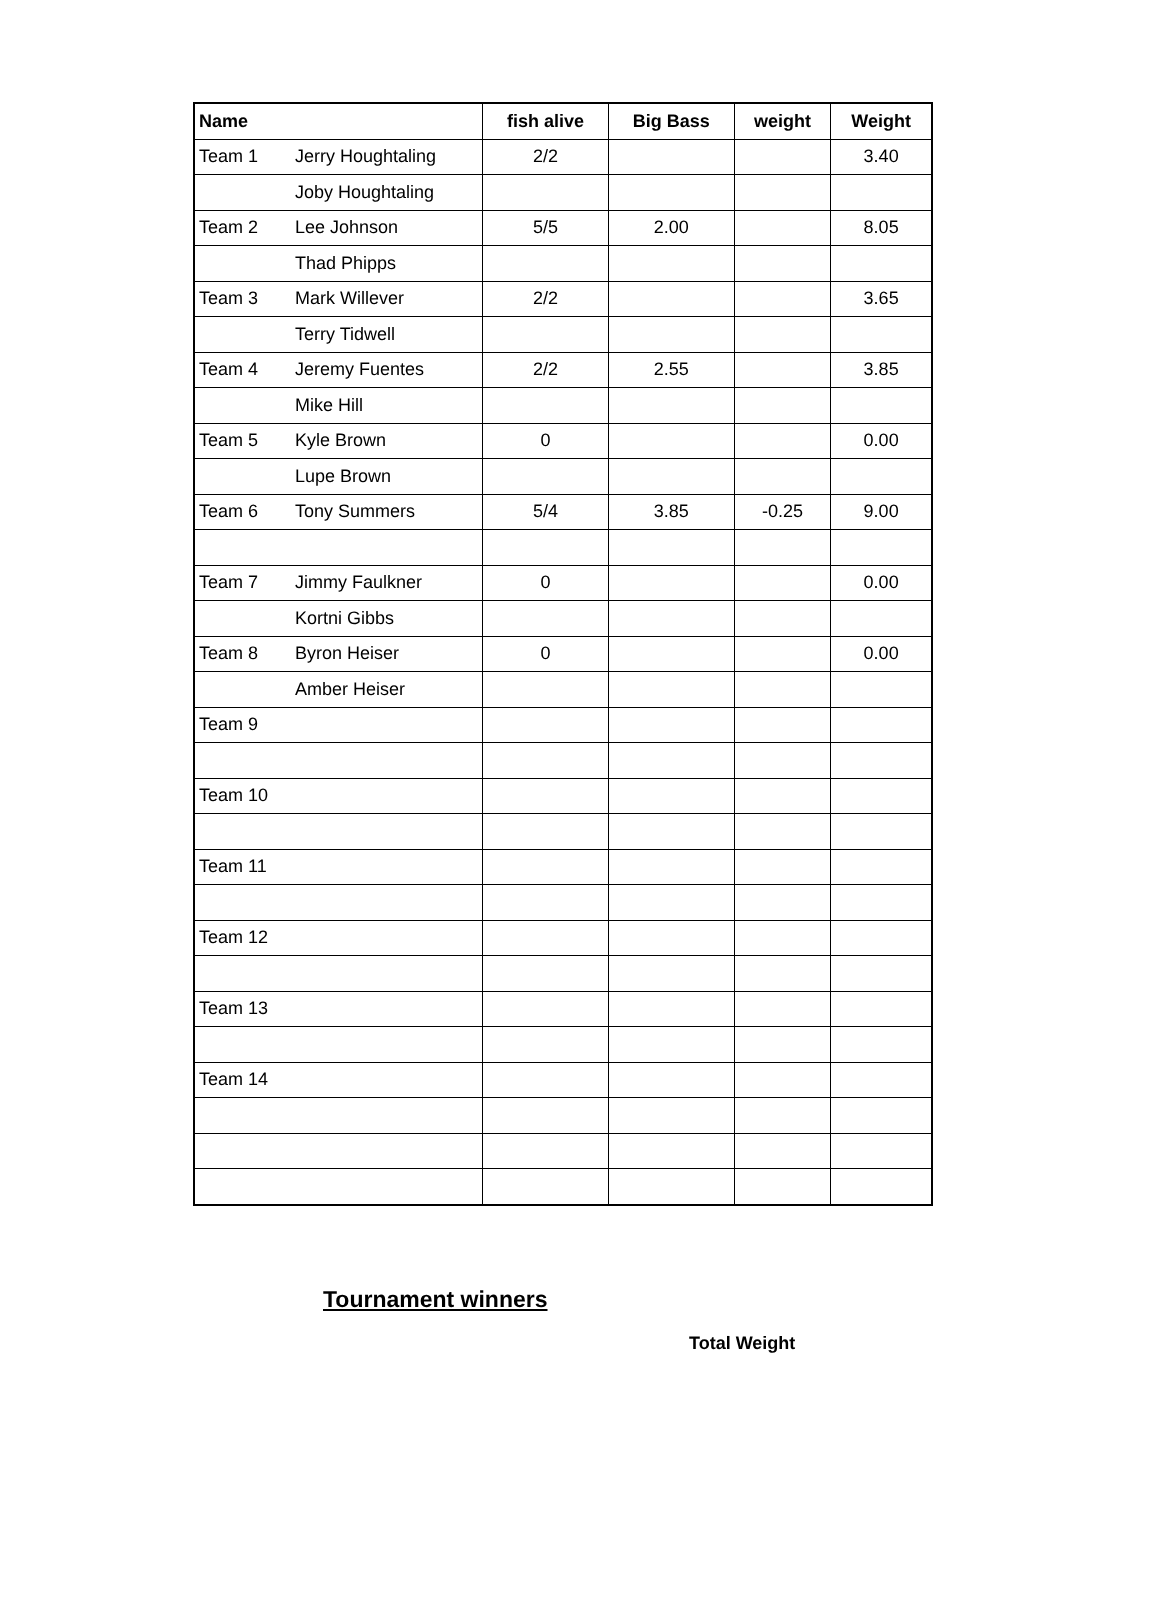| Name | | fish alive | Big Bass | weight | Weight |
| --- | --- | --- | --- | --- | --- |
| Team 1 | Jerry Houghtaling | 2/2 | | | 3.40 |
| | Joby Houghtaling | | | | |
| Team 2 | Lee Johnson | 5/5 | 2.00 | | 8.05 |
| | Thad Phipps | | | | |
| Team 3 | Mark Willever | 2/2 | | | 3.65 |
| | Terry Tidwell | | | | |
| Team 4 | Jeremy Fuentes | 2/2 | 2.55 | | 3.85 |
| | Mike Hill | | | | |
| Team 5 | Kyle Brown | 0 | | | 0.00 |
| | Lupe Brown | | | | |
| Team 6 | Tony Summers | 5/4 | 3.85 | -0.25 | 9.00 |
| Team 7 | Jimmy Faulkner | 0 | | | 0.00 |
| | Kortni Gibbs | | | | |
| Team 8 | Byron Heiser | 0 | | | 0.00 |
| | Amber Heiser | | | | |
| Team 9 | | | | | |
| Team 10 | | | | | |
| Team 11 | | | | | |
| Team 12 | | | | | |
| Team 13 | | | | | |
| Team 14 | | | | | |
Tournament winners
Total Weight